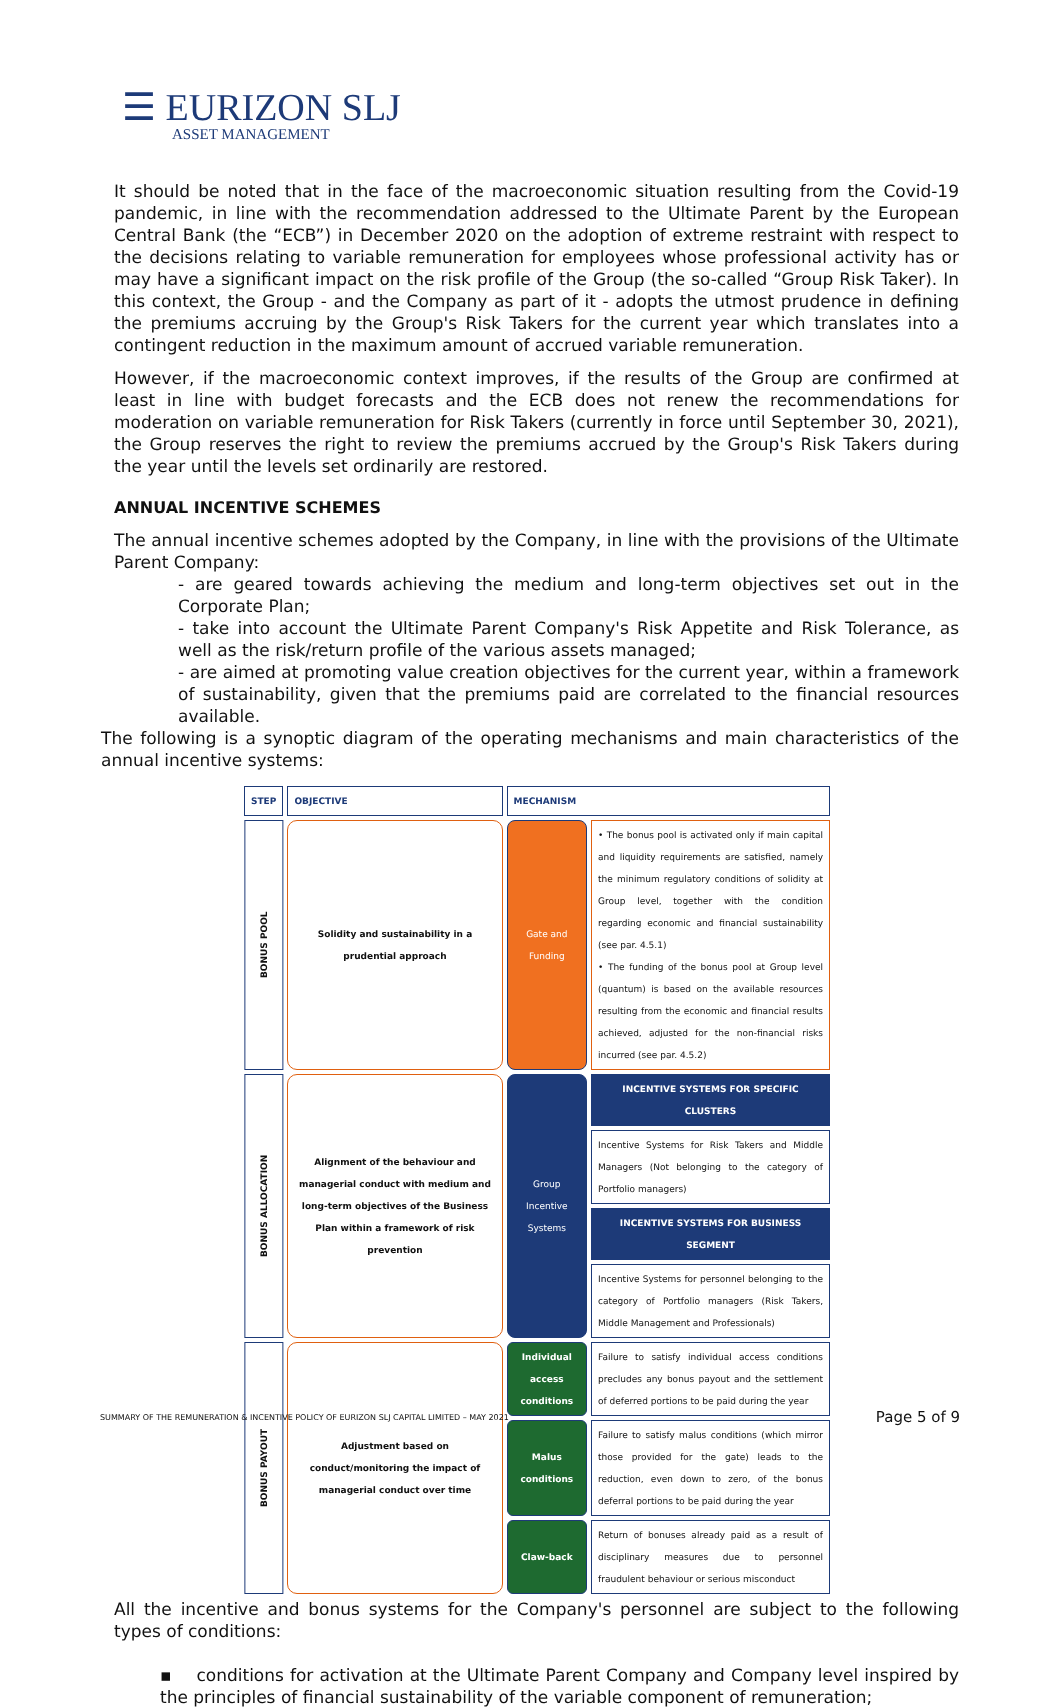☰ EURIZON SLJ
ASSET MANAGEMENT
It should be noted that in the face of the macroeconomic situation resulting from the Covid-19 pandemic, in line with the recommendation addressed to the Ultimate Parent by the European Central Bank (the “ECB”) in December 2020 on the adoption of extreme restraint with respect to the decisions relating to variable remuneration for employees whose professional activity has or may have a significant impact on the risk profile of the Group (the so-called “Group Risk Taker). In this context, the Group - and the Company as part of it - adopts the utmost prudence in defining the premiums accruing by the Group's Risk Takers for the current year which translates into a contingent reduction in the maximum amount of accrued variable remuneration.
However, if the macroeconomic context improves, if the results of the Group are confirmed at least in line with budget forecasts and the ECB does not renew the recommendations for moderation on variable remuneration for Risk Takers (currently in force until September 30, 2021), the Group reserves the right to review the premiums accrued by the Group's Risk Takers during the year until the levels set ordinarily are restored.
ANNUAL INCENTIVE SCHEMES
The annual incentive schemes adopted by the Company, in line with the provisions of the Ultimate Parent Company:
- are geared towards achieving the medium and long-term objectives set out in the Corporate Plan;
- take into account the Ultimate Parent Company's Risk Appetite and Risk Tolerance, as well as the risk/return profile of the various assets managed;
- are aimed at promoting value creation objectives for the current year, within a framework of sustainability, given that the premiums paid are correlated to the financial resources available.
The following is a synoptic diagram of the operating mechanisms and main characteristics of the annual incentive systems:
| STEP | OBJECTIVE | MECHANISM | |
| --- | --- | --- | --- |
| BONUS POOL | Solidity and sustainability in a prudential approach | Gate and Funding | • The bonus pool is activated only if main capital and liquidity requirements are satisfied, namely the minimum regulatory conditions of solidity at Group level, together with the condition regarding economic and financial sustainability (see par. 4.5.1) • The funding of the bonus pool at Group level (quantum) is based on the available resources resulting from the economic and financial results achieved, adjusted for the non-financial risks incurred (see par. 4.5.2) |
| BONUS ALLOCATION | Alignment of the behaviour and managerial conduct with medium and long-term objectives of the Business Plan within a framework of risk prevention | Group Incentive Systems | INCENTIVE SYSTEMS FOR SPECIFIC CLUSTERS |
| | | | Incentive Systems for Risk Takers and Middle Managers (Not belonging to the category of Portfolio managers) |
| | | | INCENTIVE SYSTEMS FOR BUSINESS SEGMENT |
| | | | Incentive Systems for personnel belonging to the category of Portfolio managers (Risk Takers, Middle Management and Professionals) |
| BONUS PAYOUT | Adjustment based on conduct/monitoring the impact of managerial conduct over time | Individual access conditions | Failure to satisfy individual access conditions precludes any bonus payout and the settlement of deferred portions to be paid during the year |
| | | Malus conditions | Failure to satisfy malus conditions (which mirror those provided for the gate) leads to the reduction, even down to zero, of the bonus deferral portions to be paid during the year |
| | | Claw-back | Return of bonuses already paid as a result of disciplinary measures due to personnel fraudulent behaviour or serious misconduct |
All the incentive and bonus systems for the Company's personnel are subject to the following types of conditions:
▪ conditions for activation at the Ultimate Parent Company and Company level inspired by the principles of financial sustainability of the variable component of remuneration;
SUMMARY OF THE REMUNERATION & INCENTIVE POLICY OF EURIZON SLJ CAPITAL LIMITED – MAY 2021 Page 5 of 9